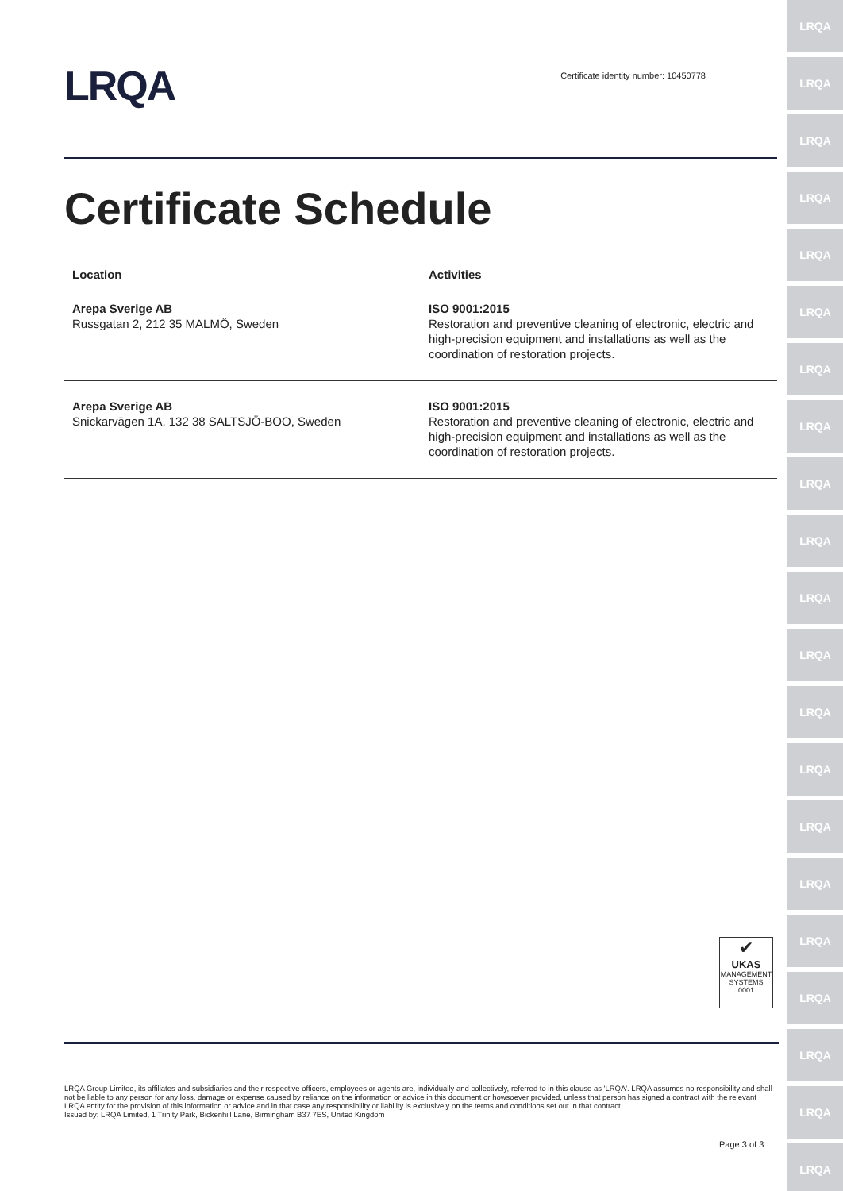LRQA
LRQA
LRQA
LRQA
LRQA
LRQA
LRQA
LRQA
LRQA
LRQA
LRQA
LRQA
LRQA
LRQA
LRQA
LRQA
LRQA
LRQA
LRQA
LRQA
LRQA
LRQA
Certificate identity number: 10450778
Certificate Schedule
| Location | Activities |
| --- | --- |
| Arepa Sverige AB Russgatan 2, 212 35 MALMÖ, Sweden | ISO 9001:2015 Restoration and preventive cleaning of electronic, electric and high-precision equipment and installations as well as the coordination of restoration projects. |
| Arepa Sverige AB Snickarvägen 1A, 132 38 SALTSJÖ-BOO, Sweden | ISO 9001:2015 Restoration and preventive cleaning of electronic, electric and high-precision equipment and installations as well as the coordination of restoration projects. |
✔
UKAS
MANAGEMENT
SYSTEMS
0001
LRQA Group Limited, its affiliates and subsidiaries and their respective officers, employees or agents are, individually and collectively, referred to in this clause as 'LRQA'. LRQA assumes no responsibility and shall not be liable to any person for any loss, damage or expense caused by reliance on the information or advice in this document or howsoever provided, unless that person has signed a contract with the relevant LRQA entity for the provision of this information or advice and in that case any responsibility or liability is exclusively on the terms and conditions set out in that contract.
Issued by: LRQA Limited, 1 Trinity Park, Bickenhill Lane, Birmingham B37 7ES, United Kingdom
Page 3 of 3